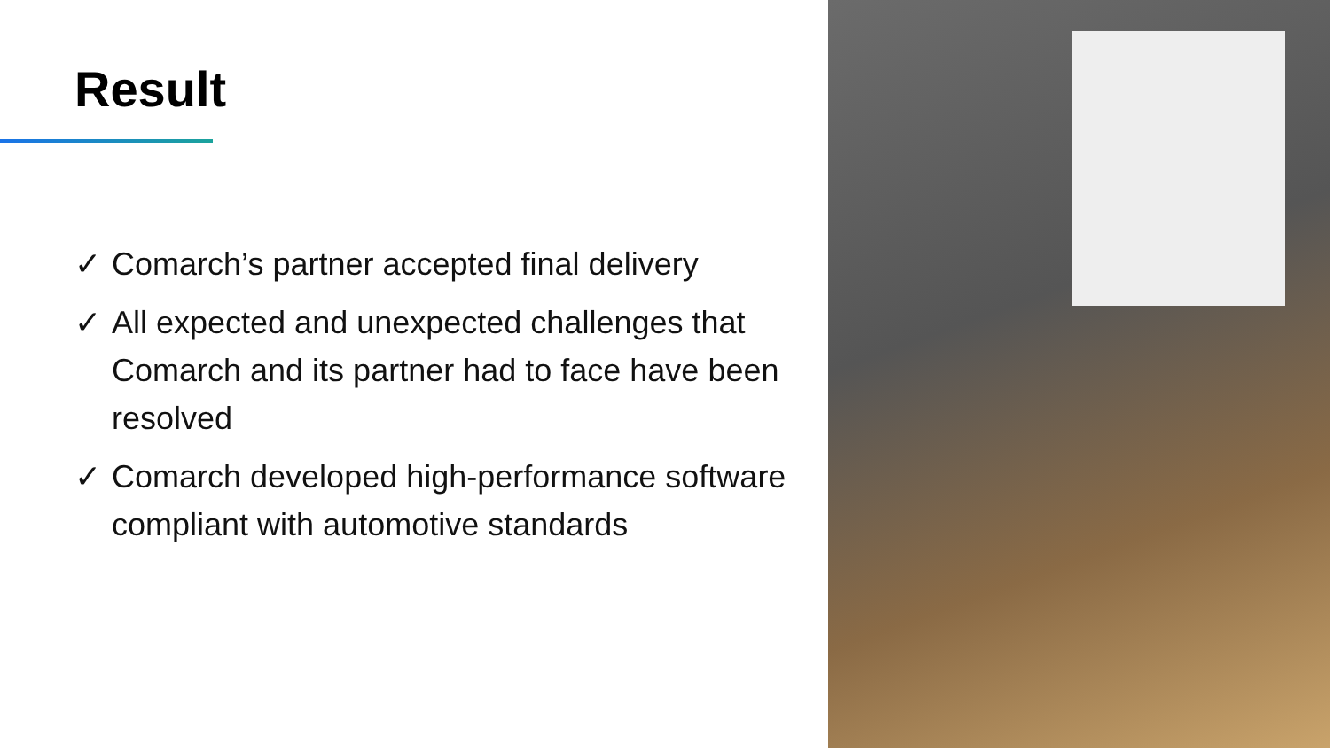Result
✓ Comarch’s partner accepted final delivery
✓ All expected and unexpected challenges that Comarch and its partner had to face have been resolved
✓ Comarch developed high-performance software compliant with automotive standards